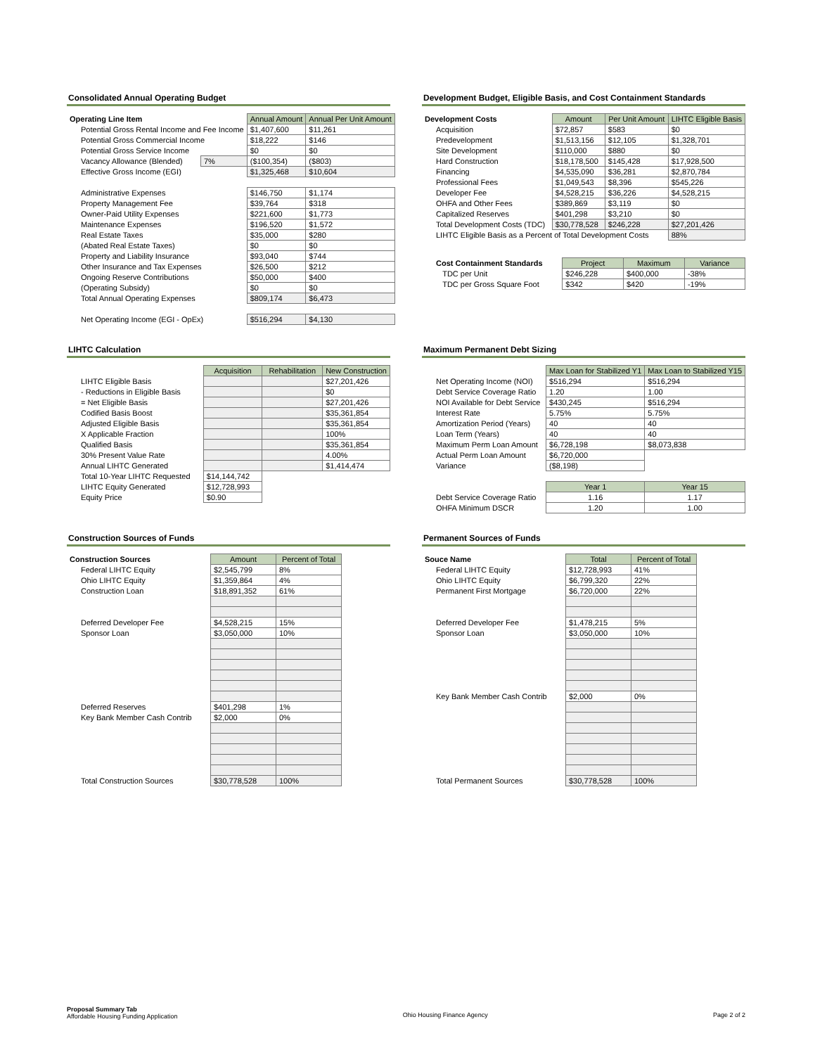Consolidated Annual Operating Budget
| Operating Line Item | | Annual Amount | Annual Per Unit Amount |
| Potential Gross Rental Income and Fee Income | | $1,407,600 | $11,261 |
| Potential Gross Commercial Income | | $18,222 | $146 |
| Potential Gross Service Income | | $0 | $0 |
| Vacancy Allowance (Blended) | 7% | ($100,354) | ($803) |
| Effective Gross Income (EGI) | | $1,325,468 | $10,604 |
| Administrative Expenses | | $146,750 | $1,174 |
| Property Management Fee | | $39,764 | $318 |
| Owner-Paid Utility Expenses | | $221,600 | $1,773 |
| Maintenance Expenses | | $196,520 | $1,572 |
| Real Estate Taxes | | $35,000 | $280 |
| (Abated Real Estate Taxes) | | $0 | $0 |
| Property and Liability Insurance | | $93,040 | $744 |
| Other Insurance and Tax Expenses | | $26,500 | $212 |
| Ongoing Reserve Contributions | | $50,000 | $400 |
| (Operating Subsidy) | | $0 | $0 |
| Total Annual Operating Expenses | | $809,174 | $6,473 |
| Net Operating Income (EGI - OpEx) | | $516,294 | $4,130 |
Development Budget, Eligible Basis, and Cost Containment Standards
| Development Costs | Amount | Per Unit Amount | LIHTC Eligible Basis |
| Acquisition | $72,857 | $583 | $0 |
| Predevelopment | $1,513,156 | $12,105 | $1,328,701 |
| Site Development | $110,000 | $880 | $0 |
| Hard Construction | $18,178,500 | $145,428 | $17,928,500 |
| Financing | $4,535,090 | $36,281 | $2,870,784 |
| Professional Fees | $1,049,543 | $8,396 | $545,226 |
| Developer Fee | $4,528,215 | $36,226 | $4,528,215 |
| OHFA and Other Fees | $389,869 | $3,119 | $0 |
| Capitalized Reserves | $401,298 | $3,210 | $0 |
| Total Development Costs (TDC) | $30,778,528 | $246,228 | $27,201,426 |
| LIHTC Eligible Basis as a Percent of Total Development Costs | | | 88% |
| Cost Containment Standards | Project | Maximum | Variance |
| TDC per Unit | $246,228 | $400,000 | -38% |
| TDC per Gross Square Foot | $342 | $420 | -19% |
LIHTC Calculation
| | Acquisition | Rehabilitation | New Construction |
| LIHTC Eligible Basis | | | $27,201,426 |
| - Reductions in Eligible Basis | | | $0 |
| = Net Eligible Basis | | | $27,201,426 |
| Codified Basis Boost | | | $35,361,854 |
| Adjusted Eligible Basis | | | $35,361,854 |
| X Applicable Fraction | | | 100% |
| Qualified Basis | | | $35,361,854 |
| 30% Present Value Rate | | | 4.00% |
| Annual LIHTC Generated | | | $1,414,474 |
| Total 10-Year LIHTC Requested | $14,144,742 | | |
| LIHTC Equity Generated | $12,728,993 | | |
| Equity Price | $0.90 | | |
Maximum Permanent Debt Sizing
| | Max Loan for Stabilized Y1 | Max Loan to Stabilized Y15 |
| Net Operating Income (NOI) | $516,294 | $516,294 |
| Debt Service Coverage Ratio | 1.20 | 1.00 |
| NOI Available for Debt Service | $430,245 | $516,294 |
| Interest Rate | 5.75% | 5.75% |
| Amortization Period (Years) | 40 | 40 |
| Loan Term (Years) | 40 | 40 |
| Maximum Perm Loan Amount | $6,728,198 | $8,073,838 |
| Actual Perm Loan Amount | $6,720,000 | |
| Variance | ($8,198) | |
| | Year 1 | Year 15 |
| Debt Service Coverage Ratio | 1.16 | 1.17 |
| OHFA Minimum DSCR | 1.20 | 1.00 |
Construction Sources of Funds
| Construction Sources | Amount | Percent of Total |
| Federal LIHTC Equity | $2,545,799 | 8% |
| Ohio LIHTC Equity | $1,359,864 | 4% |
| Construction Loan | $18,891,352 | 61% |
| Deferred Developer Fee | $4,528,215 | 15% |
| Sponsor Loan | $3,050,000 | 10% |
| Deferred Reserves | $401,298 | 1% |
| Key Bank Member Cash Contrib | $2,000 | 0% |
| Total Construction Sources | $30,778,528 | 100% |
Permanent Sources of Funds
| Souce Name | Total | Percent of Total |
| Federal LIHTC Equity | $12,728,993 | 41% |
| Ohio LIHTC Equity | $6,799,320 | 22% |
| Permanent First Mortgage | $6,720,000 | 22% |
| Deferred Developer Fee | $1,478,215 | 5% |
| Sponsor Loan | $3,050,000 | 10% |
| Key Bank Member Cash Contrib | $2,000 | 0% |
| Total Permanent Sources | $30,778,528 | 100% |
Proposal Summary Tab
Affordable Housing Funding Application
Ohio Housing Finance Agency Page 2 of 2